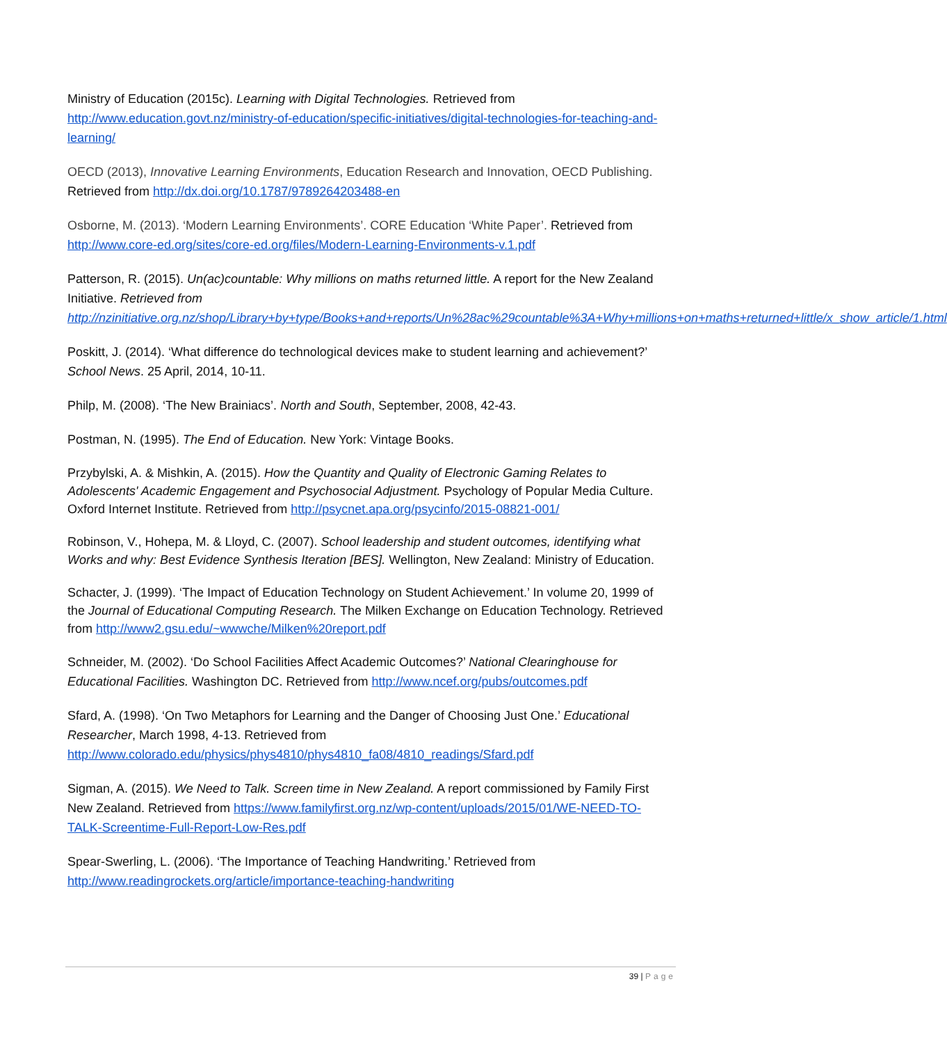Ministry of Education (2015c). Learning with Digital Technologies. Retrieved from http://www.education.govt.nz/ministry-of-education/specific-initiatives/digital-technologies-for-teaching-and-learning/
OECD (2013), Innovative Learning Environments, Education Research and Innovation, OECD Publishing. Retrieved from http://dx.doi.org/10.1787/9789264203488-en
Osborne, M. (2013). ‘Modern Learning Environments’. CORE Education ‘White Paper’. Retrieved from http://www.core-ed.org/sites/core-ed.org/files/Modern-Learning-Environments-v.1.pdf
Patterson, R. (2015). Un(ac)countable: Why millions on maths returned little. A report for the New Zealand Initiative. Retrieved from http://nzinitiative.org.nz/shop/Library+by+type/Books+and+reports/Un%28ac%29countable%3A+Why+millions+on+maths+returned+little/x_show_article/1.html
Poskitt, J. (2014). ‘What difference do technological devices make to student learning and achievement?’ School News. 25 April, 2014, 10-11.
Philp, M. (2008). ‘The New Brainiacs’. North and South, September, 2008, 42-43.
Postman, N. (1995). The End of Education. New York: Vintage Books.
Przybylski, A. & Mishkin, A. (2015). How the Quantity and Quality of Electronic Gaming Relates to Adolescents' Academic Engagement and Psychosocial Adjustment. Psychology of Popular Media Culture. Oxford Internet Institute. Retrieved from http://psycnet.apa.org/psycinfo/2015-08821-001/
Robinson, V., Hohepa, M. & Lloyd, C. (2007). School leadership and student outcomes, identifying what Works and why: Best Evidence Synthesis Iteration [BES]. Wellington, New Zealand: Ministry of Education.
Schacter, J. (1999). ‘The Impact of Education Technology on Student Achievement.’ In volume 20, 1999 of the Journal of Educational Computing Research. The Milken Exchange on Education Technology. Retrieved from http://www2.gsu.edu/~wwwche/Milken%20report.pdf
Schneider, M. (2002). ‘Do School Facilities Affect Academic Outcomes?’ National Clearinghouse for Educational Facilities. Washington DC. Retrieved from http://www.ncef.org/pubs/outcomes.pdf
Sfard, A. (1998). ‘On Two Metaphors for Learning and the Danger of Choosing Just One.’ Educational Researcher, March 1998, 4-13. Retrieved from http://www.colorado.edu/physics/phys4810/phys4810_fa08/4810_readings/Sfard.pdf
Sigman, A. (2015). We Need to Talk. Screen time in New Zealand. A report commissioned by Family First New Zealand. Retrieved from https://www.familyfirst.org.nz/wp-content/uploads/2015/01/WE-NEED-TO-TALK-Screentime-Full-Report-Low-Res.pdf
Spear-Swerling, L. (2006). ‘The Importance of Teaching Handwriting.’ Retrieved from http://www.readingrockets.org/article/importance-teaching-handwriting
39 | Page